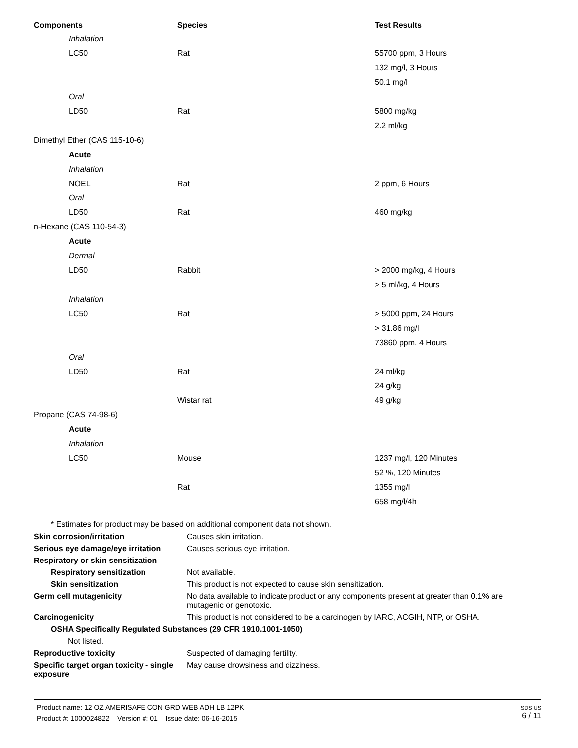| Components | Species | Test Results |
| --- | --- | --- |
| Inhalation | | |
| LC50 | Rat | 55700 ppm, 3 Hours |
| | | 132 mg/l, 3 Hours |
| | | 50.1 mg/l |
| Oral | | |
| LD50 | Rat | 5800 mg/kg |
| | | 2.2 ml/kg |
| Dimethyl Ether (CAS 115-10-6) | | |
| Acute | | |
| Inhalation | | |
| NOEL | Rat | 2 ppm, 6 Hours |
| Oral | | |
| LD50 | Rat | 460 mg/kg |
| n-Hexane (CAS 110-54-3) | | |
| Acute | | |
| Dermal | | |
| LD50 | Rabbit | > 2000 mg/kg, 4 Hours |
| | | > 5 ml/kg, 4 Hours |
| Inhalation | | |
| LC50 | Rat | > 5000 ppm, 24 Hours |
| | | > 31.86 mg/l |
| | | 73860 ppm, 4 Hours |
| Oral | | |
| LD50 | Rat | 24 ml/kg |
| | | 24 g/kg |
| | Wistar rat | 49 g/kg |
| Propane (CAS 74-98-6) | | |
| Acute | | |
| Inhalation | | |
| LC50 | Mouse | 1237 mg/l, 120 Minutes |
| | | 52 %, 120 Minutes |
| | Rat | 1355 mg/l |
| | | 658 mg/l/4h |
* Estimates for product may be based on additional component data not shown.
| Skin corrosion/irritation | Causes skin irritation. |
| Serious eye damage/eye irritation | Causes serious eye irritation. |
| Respiratory or skin sensitization | |
| Respiratory sensitization | Not available. |
| Skin sensitization | This product is not expected to cause skin sensitization. |
| Germ cell mutagenicity | No data available to indicate product or any components present at greater than 0.1% are mutagenic or genotoxic. |
| Carcinogenicity | This product is not considered to be a carcinogen by IARC, ACGIH, NTP, or OSHA. |
| OSHA Specifically Regulated Substances (29 CFR 1910.1001-1050) | |
| Not listed. | |
| Reproductive toxicity | Suspected of damaging fertility. |
| Specific target organ toxicity - single exposure | May cause drowsiness and dizziness. |
SDS US
6 / 11
Product name: 12 OZ AMERISAFE CON GRD WEB ADH LB 12PK
Product #: 1000024822 Version #: 01 Issue date: 06-16-2015